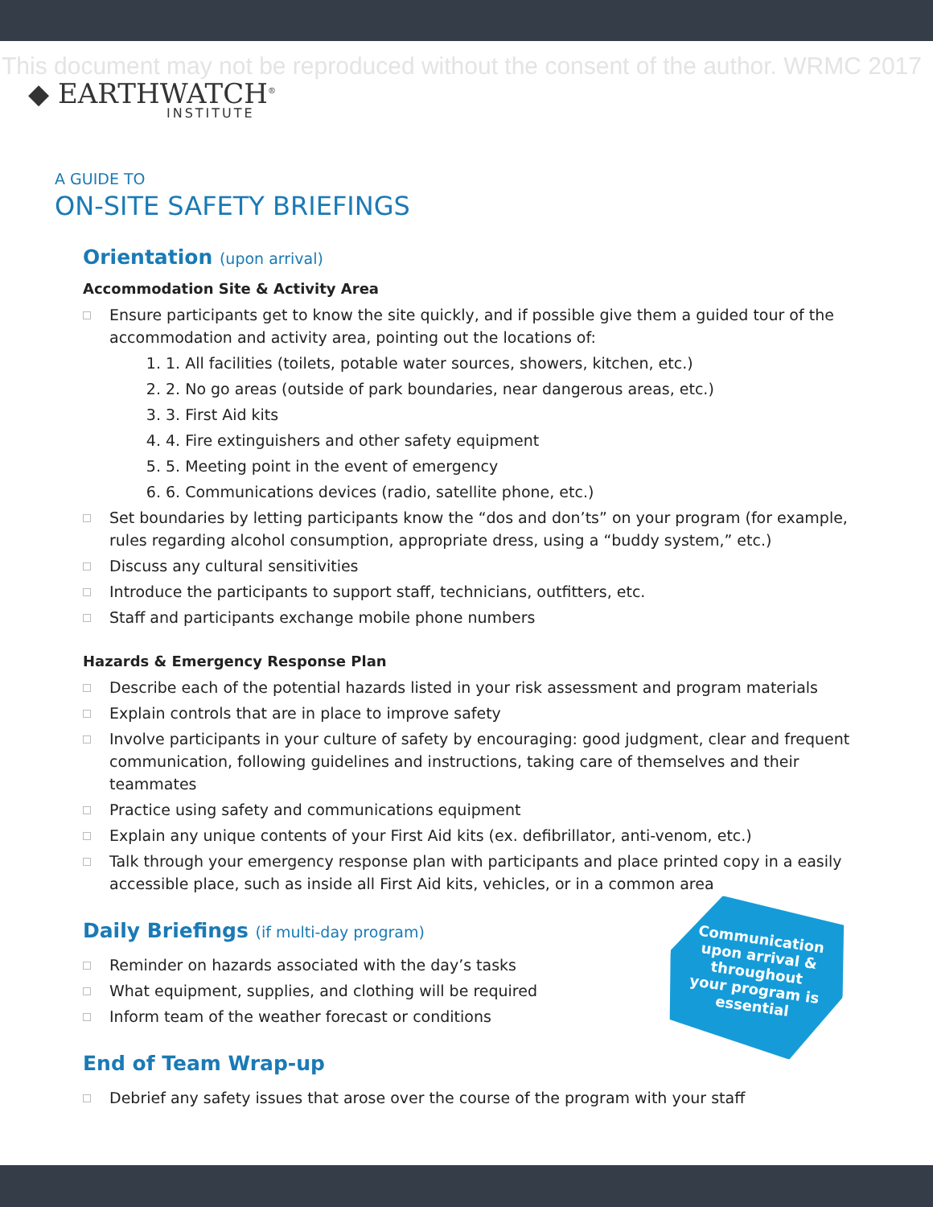This document may not be reproduced without the consent of the author. WRMC 2017
◆ EARTHWATCH<sup>®</sup>
INSTITUTE
A GUIDE TO
ON-SITE SAFETY BRIEFINGS
Orientation (upon arrival)
Accommodation Site & Activity Area
Ensure participants get to know the site quickly, and if possible give them a guided tour of the accommodation and activity area, pointing out the locations of:
1. 1. All facilities (toilets, potable water sources, showers, kitchen, etc.)
2. 2. No go areas (outside of park boundaries, near dangerous areas, etc.)
3. 3. First Aid kits
4. 4. Fire extinguishers and other safety equipment
5. 5. Meeting point in the event of emergency
6. 6. Communications devices (radio, satellite phone, etc.)
Set boundaries by letting participants know the “dos and don’ts” on your program (for example, rules regarding alcohol consumption, appropriate dress, using a “buddy system,” etc.)
Discuss any cultural sensitivities
Introduce the participants to support staff, technicians, outfitters, etc.
Staff and participants exchange mobile phone numbers
Hazards & Emergency Response Plan
Describe each of the potential hazards listed in your risk assessment and program materials
Explain controls that are in place to improve safety
Involve participants in your culture of safety by encouraging: good judgment, clear and frequent communication, following guidelines and instructions, taking care of themselves and their teammates
Practice using safety and communications equipment
Explain any unique contents of your First Aid kits (ex. defibrillator, anti-venom, etc.)
Talk through your emergency response plan with participants and place printed copy in a easily accessible place, such as inside all First Aid kits, vehicles, or in a common area
Daily Briefings (if multi-day program)
Reminder on hazards associated with the day’s tasks
What equipment, supplies, and clothing will be required
Inform team of the weather forecast or conditions
End of Team Wrap-up
Debrief any safety issues that arose over the course of the program with your staff
Communication
upon arrival &
throughout
your program is
essential